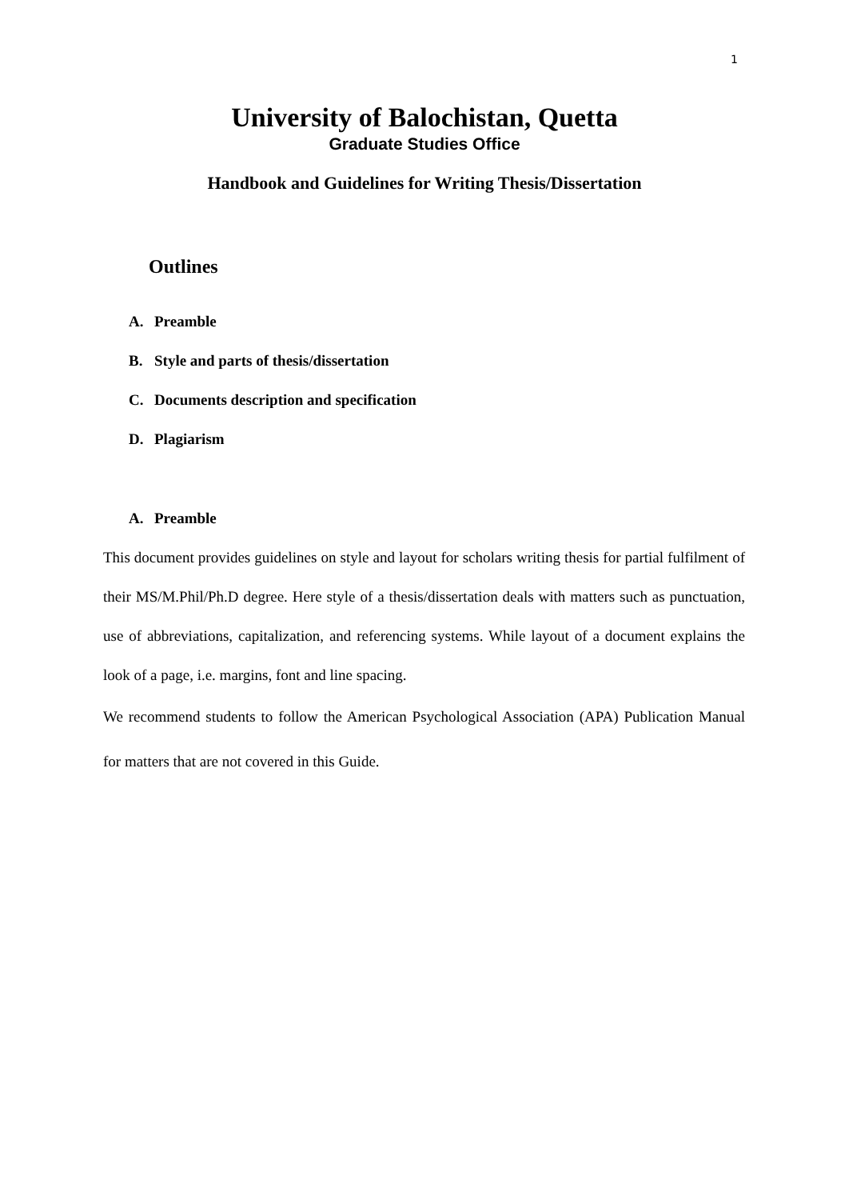1
University of Balochistan, Quetta
Graduate Studies Office
Handbook and Guidelines for Writing Thesis/Dissertation
Outlines
A. Preamble
B. Style and parts of thesis/dissertation
C. Documents description and specification
D. Plagiarism
A. Preamble
This document provides guidelines on style and layout for scholars writing thesis for partial fulfilment of their MS/M.Phil/Ph.D degree. Here style of a thesis/dissertation deals with matters such as punctuation, use of abbreviations, capitalization, and referencing systems. While layout of a document explains the look of a page, i.e. margins, font and line spacing.
We recommend students to follow the American Psychological Association (APA) Publication Manual for matters that are not covered in this Guide.